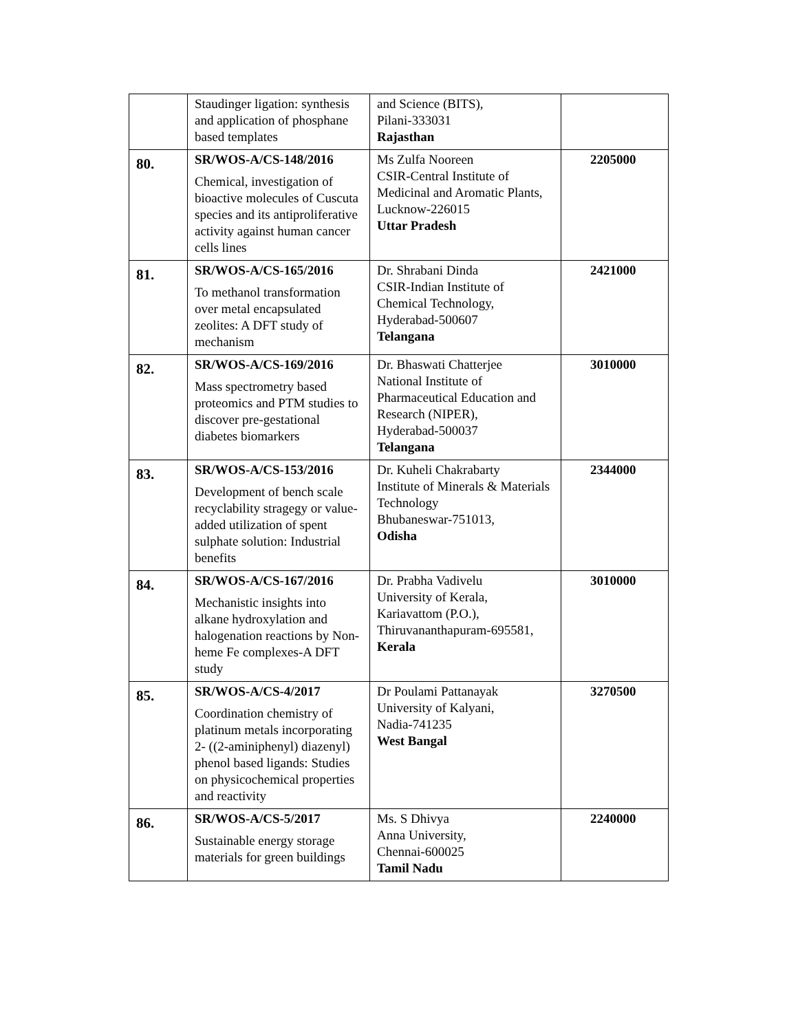| | Staudinger ligation: synthesis and application of phosphane based templates | and Science (BITS), Pilani-333031 Rajasthan | |
| 80. | SR/WOS-A/CS-148/2016 Chemical, investigation of bioactive molecules of Cuscuta species and its antiproliferative activity against human cancer cells lines | Ms Zulfa Nooreen CSIR-Central Institute of Medicinal and Aromatic Plants, Lucknow-226015 Uttar Pradesh | 2205000 |
| 81. | SR/WOS-A/CS-165/2016 To methanol transformation over metal encapsulated zeolites: A DFT study of mechanism | Dr. Shrabani Dinda CSIR-Indian Institute of Chemical Technology, Hyderabad-500607 Telangana | 2421000 |
| 82. | SR/WOS-A/CS-169/2016 Mass spectrometry based proteomics and PTM studies to discover pre-gestational diabetes biomarkers | Dr. Bhaswati Chatterjee National Institute of Pharmaceutical Education and Research (NIPER), Hyderabad-500037 Telangana | 3010000 |
| 83. | SR/WOS-A/CS-153/2016 Development of bench scale recyclability stragegy or value-added utilization of spent sulphate solution: Industrial benefits | Dr. Kuheli Chakrabarty Institute of Minerals & Materials Technology Bhubaneswar-751013, Odisha | 2344000 |
| 84. | SR/WOS-A/CS-167/2016 Mechanistic insights into alkane hydroxylation and halogenation reactions by Non-heme Fe complexes-A DFT study | Dr. Prabha Vadivelu University of Kerala, Kariavattom (P.O.), Thiruvananthapuram-695581, Kerala | 3010000 |
| 85. | SR/WOS-A/CS-4/2017 Coordination chemistry of platinum metals incorporating 2- ((2-aminiphenyl) diazenyl) phenol based ligands: Studies on physicochemical properties and reactivity | Dr Poulami Pattanayak University of Kalyani, Nadia-741235 West Bangal | 3270500 |
| 86. | SR/WOS-A/CS-5/2017 Sustainable energy storage materials for green buildings | Ms. S Dhivya Anna University, Chennai-600025 Tamil Nadu | 2240000 |